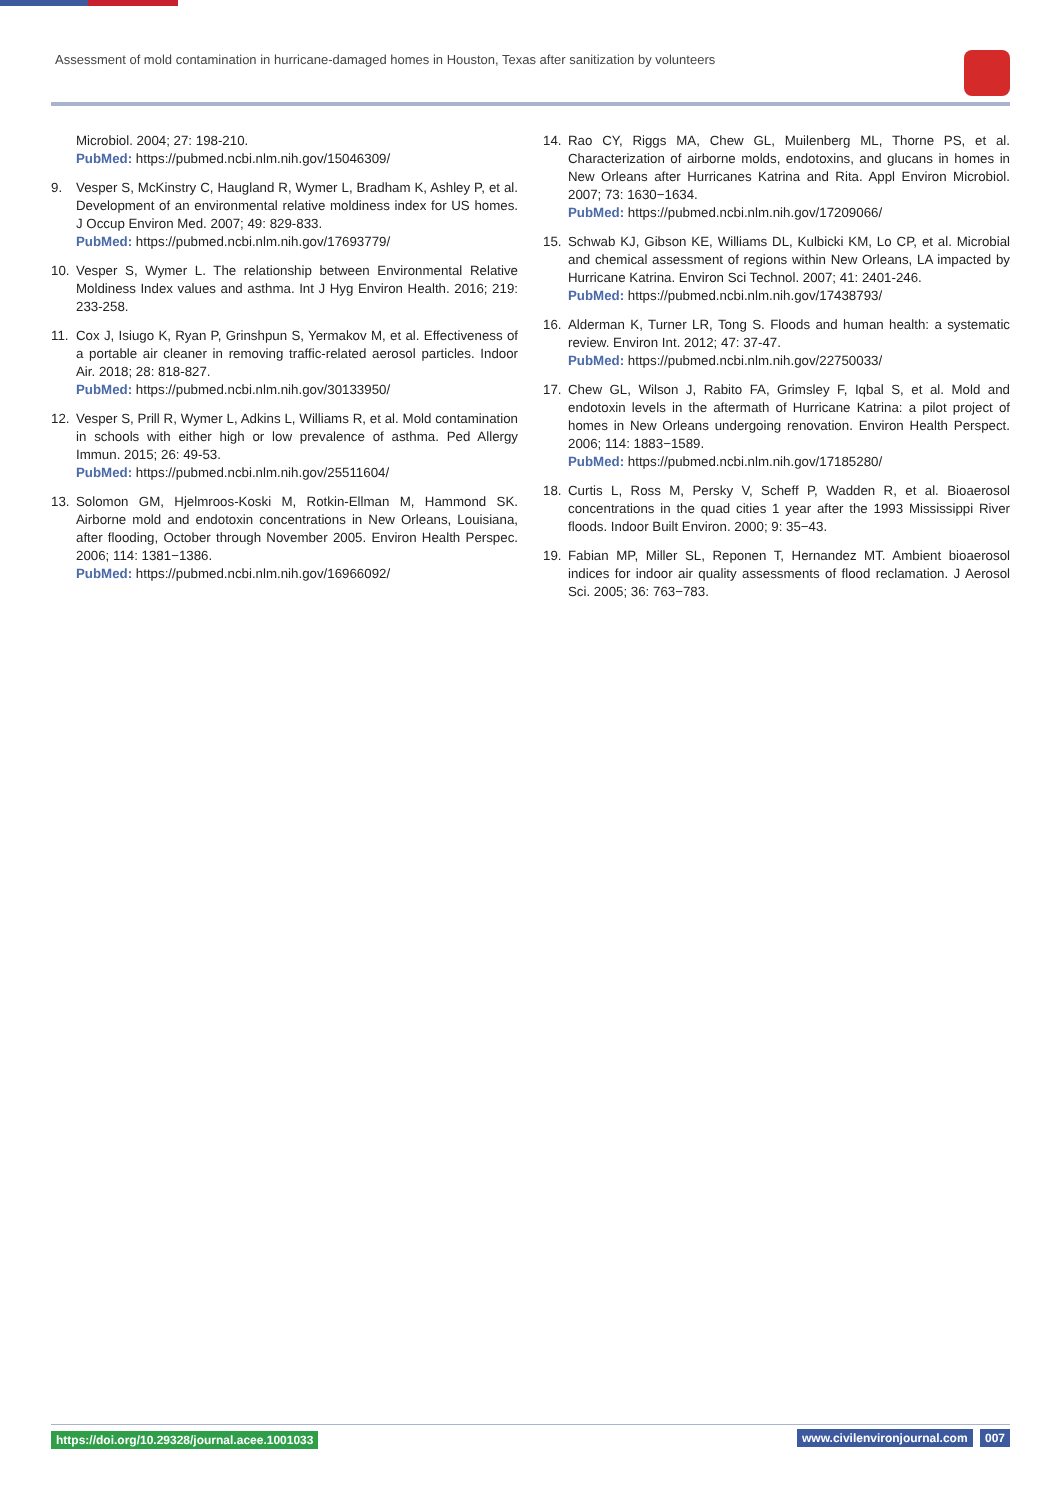Assessment of mold contamination in hurricane-damaged homes in Houston, Texas after sanitization by volunteers
Microbiol. 2004; 27: 198-210.
PubMed: https://pubmed.ncbi.nlm.nih.gov/15046309/
9. Vesper S, McKinstry C, Haugland R, Wymer L, Bradham K, Ashley P, et al. Development of an environmental relative moldiness index for US homes. J Occup Environ Med. 2007; 49: 829-833.
PubMed: https://pubmed.ncbi.nlm.nih.gov/17693779/
10. Vesper S, Wymer L. The relationship between Environmental Relative Moldiness Index values and asthma. Int J Hyg Environ Health. 2016; 219: 233-258.
11. Cox J, Isiugo K, Ryan P, Grinshpun S, Yermakov M, et al. Effectiveness of a portable air cleaner in removing traffic-related aerosol particles. Indoor Air. 2018; 28: 818-827.
PubMed: https://pubmed.ncbi.nlm.nih.gov/30133950/
12. Vesper S, Prill R, Wymer L, Adkins L, Williams R, et al. Mold contamination in schools with either high or low prevalence of asthma. Ped Allergy Immun. 2015; 26: 49-53.
PubMed: https://pubmed.ncbi.nlm.nih.gov/25511604/
13. Solomon GM, Hjelmroos-Koski M, Rotkin-Ellman M, Hammond SK. Airborne mold and endotoxin concentrations in New Orleans, Louisiana, after flooding, October through November 2005. Environ Health Perspec. 2006; 114: 1381−1386.
PubMed: https://pubmed.ncbi.nlm.nih.gov/16966092/
14. Rao CY, Riggs MA, Chew GL, Muilenberg ML, Thorne PS, et al. Characterization of airborne molds, endotoxins, and glucans in homes in New Orleans after Hurricanes Katrina and Rita. Appl Environ Microbiol. 2007; 73: 1630−1634.
PubMed: https://pubmed.ncbi.nlm.nih.gov/17209066/
15. Schwab KJ, Gibson KE, Williams DL, Kulbicki KM, Lo CP, et al. Microbial and chemical assessment of regions within New Orleans, LA impacted by Hurricane Katrina. Environ Sci Technol. 2007; 41: 2401-246.
PubMed: https://pubmed.ncbi.nlm.nih.gov/17438793/
16. Alderman K, Turner LR, Tong S. Floods and human health: a systematic review. Environ Int. 2012; 47: 37-47.
PubMed: https://pubmed.ncbi.nlm.nih.gov/22750033/
17. Chew GL, Wilson J, Rabito FA, Grimsley F, Iqbal S, et al. Mold and endotoxin levels in the aftermath of Hurricane Katrina: a pilot project of homes in New Orleans undergoing renovation. Environ Health Perspect. 2006; 114: 1883−1589.
PubMed: https://pubmed.ncbi.nlm.nih.gov/17185280/
18. Curtis L, Ross M, Persky V, Scheff P, Wadden R, et al. Bioaerosol concentrations in the quad cities 1 year after the 1993 Mississippi River floods. Indoor Built Environ. 2000; 9: 35−43.
19. Fabian MP, Miller SL, Reponen T, Hernandez MT. Ambient bioaerosol indices for indoor air quality assessments of flood reclamation. J Aerosol Sci. 2005; 36: 763−783.
https://doi.org/10.29328/journal.acee.1001033 www.civilenvironjournal.com 007